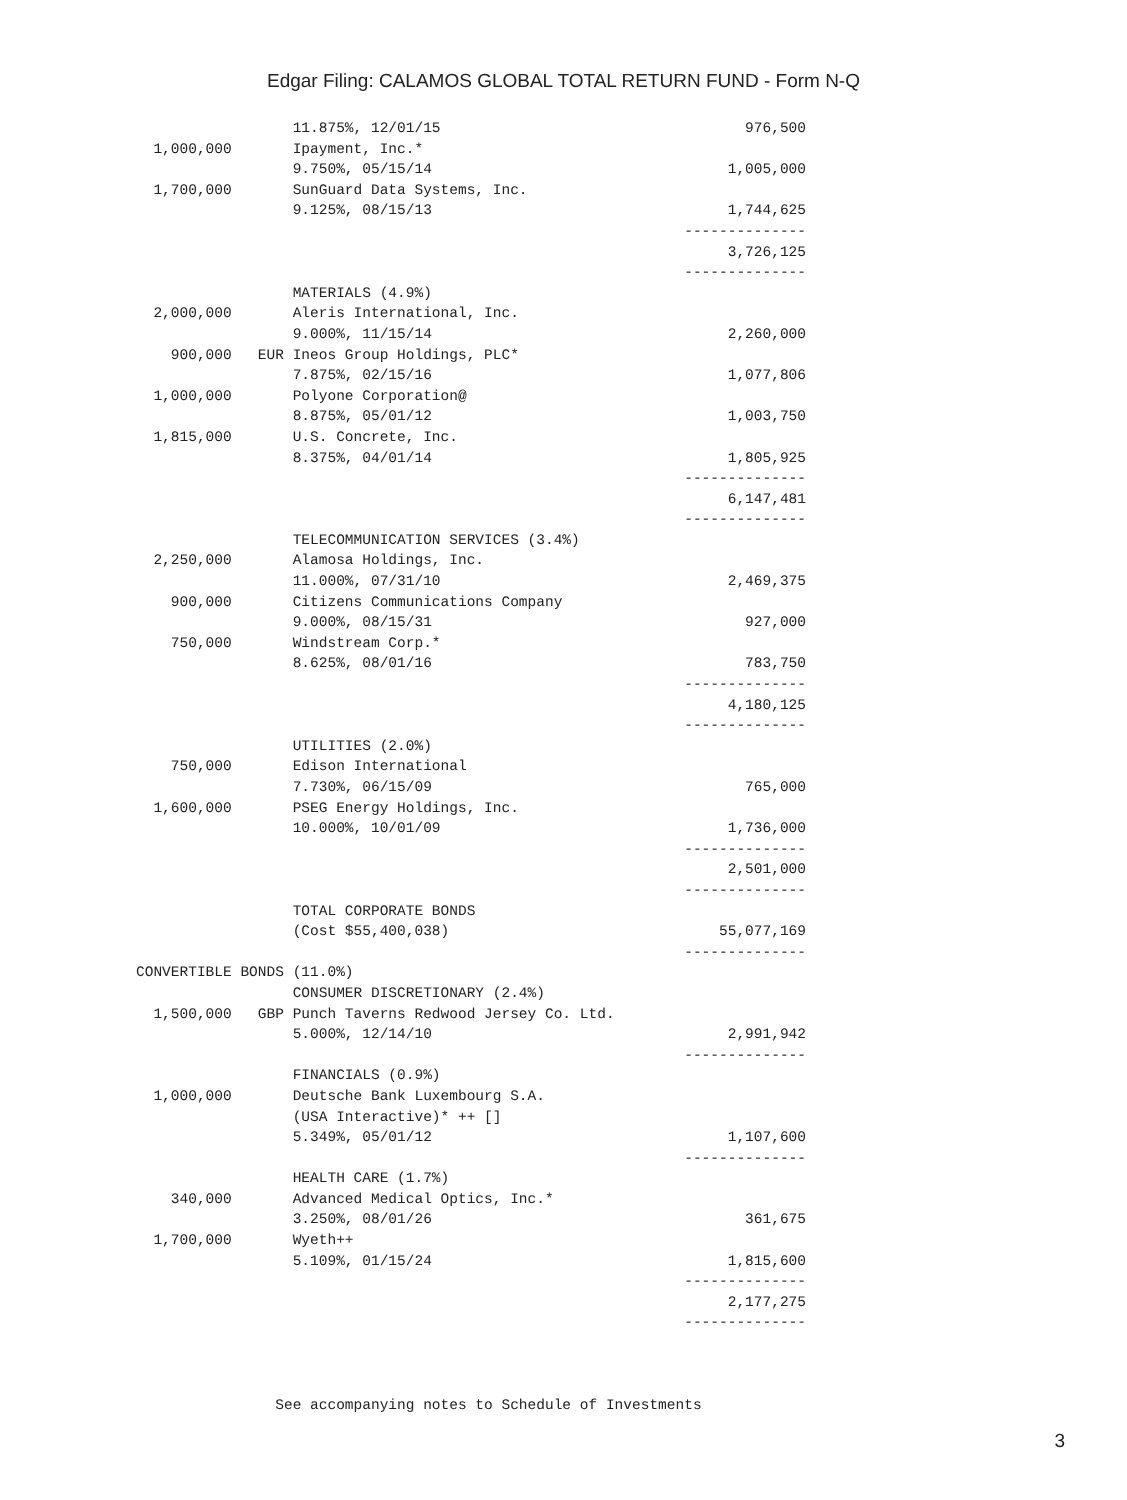Edgar Filing: CALAMOS GLOBAL TOTAL RETURN FUND - Form N-Q
                  11.875%, 12/01/15                                   976,500
  1,000,000       Ipayment, Inc.*
                  9.750%, 05/15/14                                  1,005,000
  1,700,000       SunGuard Data Systems, Inc.
                  9.125%, 08/15/13                                  1,744,625
                                                               --------------
                                                                    3,726,125
                                                               --------------
                  MATERIALS (4.9%)
  2,000,000       Aleris International, Inc.
                  9.000%, 11/15/14                                  2,260,000
    900,000   EUR Ineos Group Holdings, PLC*
                  7.875%, 02/15/16                                  1,077,806
  1,000,000       Polyone Corporation@
                  8.875%, 05/01/12                                  1,003,750
  1,815,000       U.S. Concrete, Inc.
                  8.375%, 04/01/14                                  1,805,925
                                                               --------------
                                                                    6,147,481
                                                               --------------
                  TELECOMMUNICATION SERVICES (3.4%)
  2,250,000       Alamosa Holdings, Inc.
                  11.000%, 07/31/10                                 2,469,375
    900,000       Citizens Communications Company
                  9.000%, 08/15/31                                    927,000
    750,000       Windstream Corp.*
                  8.625%, 08/01/16                                    783,750
                                                               --------------
                                                                    4,180,125
                                                               --------------
                  UTILITIES (2.0%)
    750,000       Edison International
                  7.730%, 06/15/09                                    765,000
  1,600,000       PSEG Energy Holdings, Inc.
                  10.000%, 10/01/09                                 1,736,000
                                                               --------------
                                                                    2,501,000
                                                               --------------
                  TOTAL CORPORATE BONDS
                  (Cost $55,400,038)                               55,077,169
                                                               --------------
CONVERTIBLE BONDS (11.0%)
                  CONSUMER DISCRETIONARY (2.4%)
  1,500,000   GBP Punch Taverns Redwood Jersey Co. Ltd.
                  5.000%, 12/14/10                                  2,991,942
                                                               --------------
                  FINANCIALS (0.9%)
  1,000,000       Deutsche Bank Luxembourg S.A.
                  (USA Interactive)* ++ []
                  5.349%, 05/01/12                                  1,107,600
                                                               --------------
                  HEALTH CARE (1.7%)
    340,000       Advanced Medical Optics, Inc.*
                  3.250%, 08/01/26                                    361,675
  1,700,000       Wyeth++
                  5.109%, 01/15/24                                  1,815,600
                                                               --------------
                                                                    2,177,275
                                                               --------------



                See accompanying notes to Schedule of Investments
3